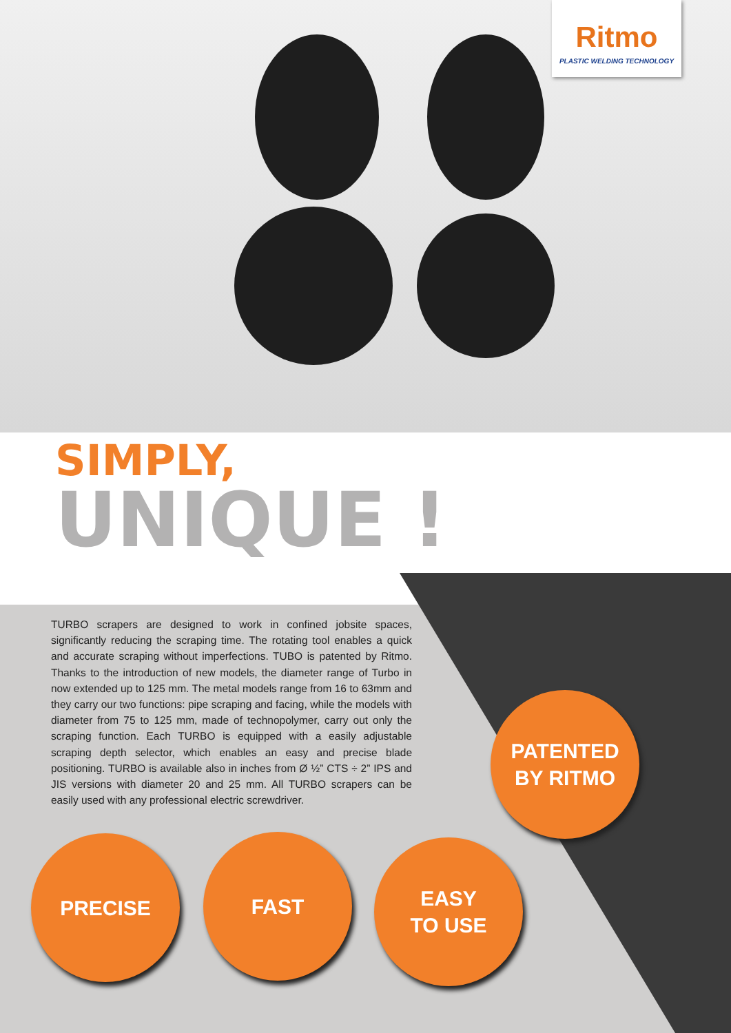Ritmo
PLASTIC WELDING TECHNOLOGY
SIMPLY,
UNIQUE !
TURBO scrapers are designed to work in confined jobsite spaces, significantly reducing the scraping time. The rotating tool enables a quick and accurate scraping without imperfections. TUBO is patented by Ritmo. Thanks to the introduction of new models, the diameter range of Turbo in now extended up to 125 mm. The metal models range from 16 to 63mm and they carry our two functions: pipe scraping and facing, while the models with diameter from 75 to 125 mm, made of technopolymer, carry out only the scraping function. Each TURBO is equipped with a easily adjustable scraping depth selector, which enables an easy and precise blade positioning. TURBO is available also in inches from Ø ½” CTS ÷ 2” IPS and JIS versions with diameter 20 and 25 mm. All TURBO scrapers can be easily used with any professional electric screwdriver.
PATENTED
BY RITMO
PRECISE FAST
EASY
TO USE